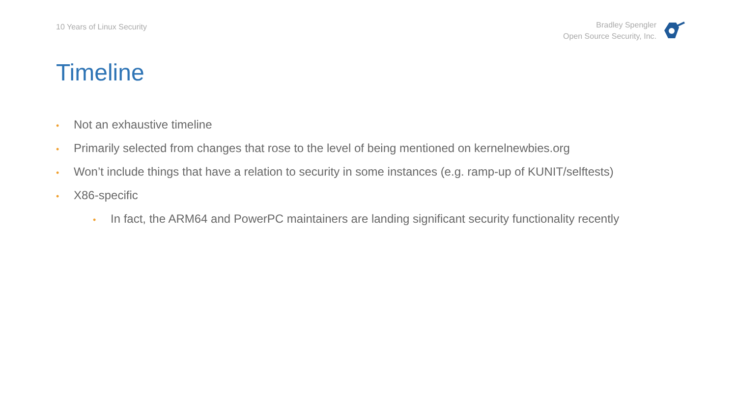10 Years of Linux Security
Bradley Spengler
Open Source Security, Inc.
Timeline
• Not an exhaustive timeline
• Primarily selected from changes that rose to the level of being mentioned on kernelnewbies.org
• Won’t include things that have a relation to security in some instances (e.g. ramp-up of KUNIT/selftests)
• X86-specific
• In fact, the ARM64 and PowerPC maintainers are landing significant security functionality recently